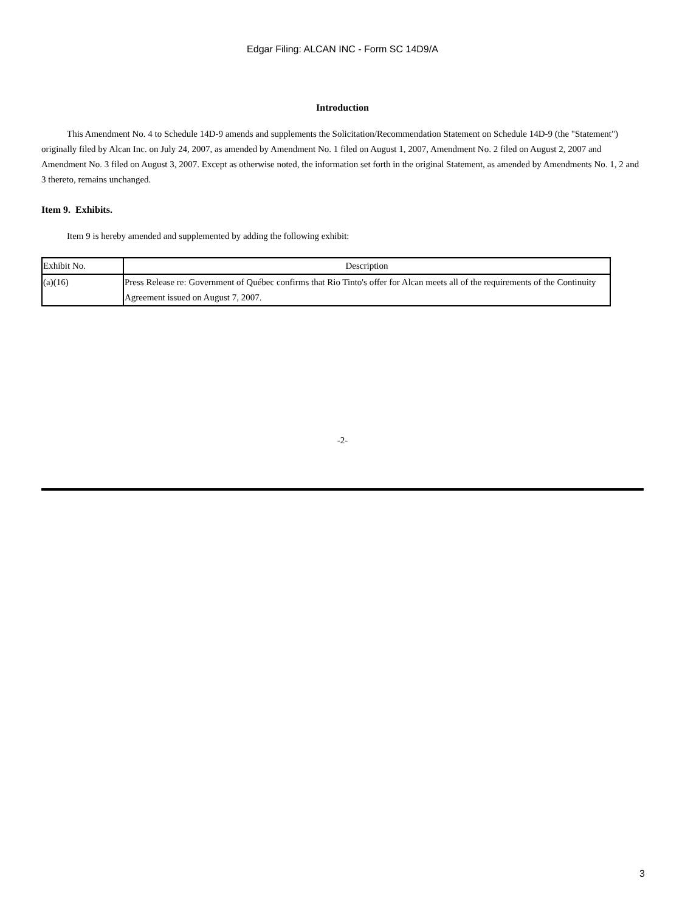Edgar Filing: ALCAN INC - Form SC 14D9/A
Introduction
This Amendment No. 4 to Schedule 14D-9 amends and supplements the Solicitation/Recommendation Statement on Schedule 14D-9 (the "Statement") originally filed by Alcan Inc. on July 24, 2007, as amended by Amendment No. 1 filed on August 1, 2007, Amendment No. 2 filed on August 2, 2007 and Amendment No. 3 filed on August 3, 2007. Except as otherwise noted, the information set forth in the original Statement, as amended by Amendments No. 1, 2 and 3 thereto, remains unchanged.
Item 9. Exhibits.
Item 9 is hereby amended and supplemented by adding the following exhibit:
| Exhibit No. | Description |
| (a)(16) | Press Release re: Government of Québec confirms that Rio Tinto's offer for Alcan meets all of the requirements of the Continuity Agreement issued on August 7, 2007. |
-2-
3